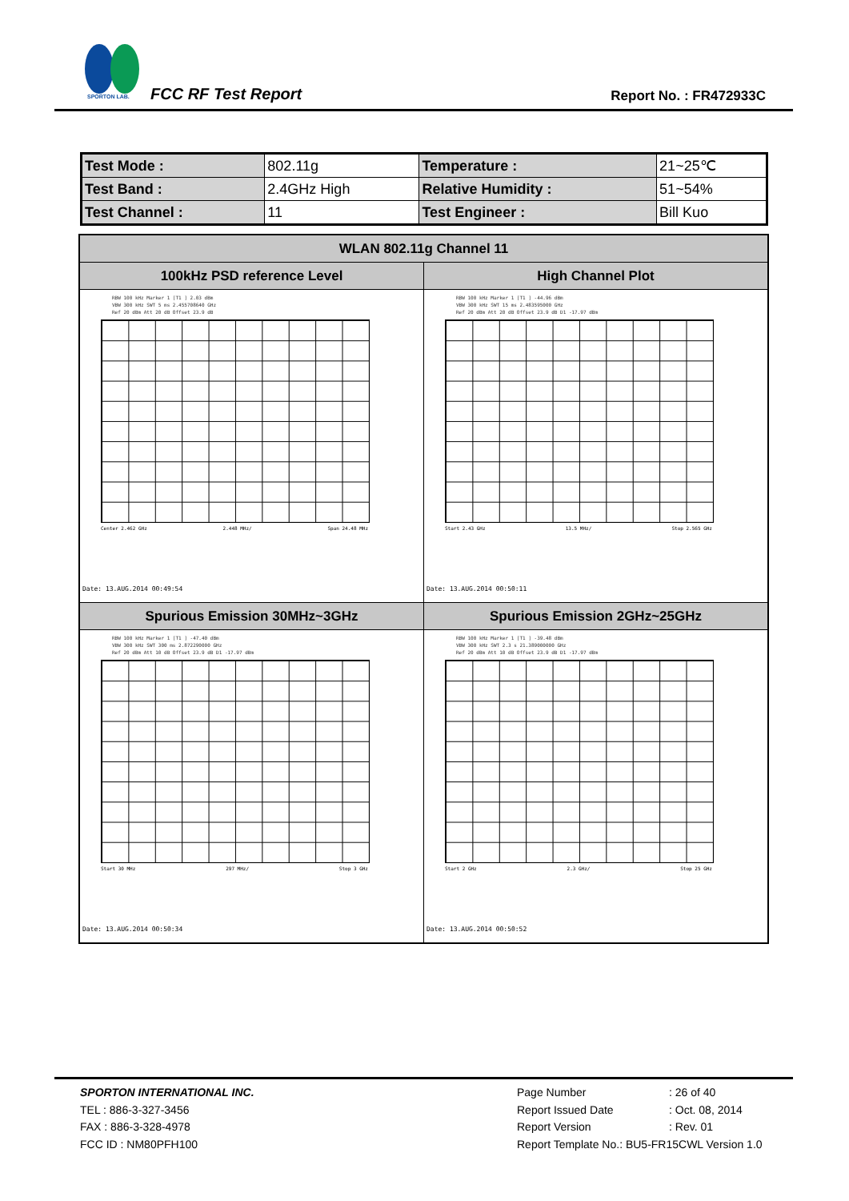SPORTON LAB.
FCC RF Test Report Report No. : FR472933C
| Test Mode : | 802.11g | Temperature : | 21~25℃ |
| Test Band : | 2.4GHz High | Relative Humidity : | 51~54% |
| Test Channel : | 11 | Test Engineer : | Bill Kuo |
| WLAN 802.11g Channel 11 | |
| --- | --- |
| 100kHz PSD reference Level | High Channel Plot |
| RBW 100 kHz Marker 1 [T1 ] 2.03 dBm VBW 300 kHz SWT 5 ms 2.455708640 GHz Ref 20 dBm Att 20 dB Offset 23.9 dB Center 2.462 GHz 2.448 MHz/ Span 24.48 MHz Date: 13.AUG.2014 00:49:54 | RBW 100 kHz Marker 1 [T1 ] -44.96 dBm VBW 300 kHz SWT 15 ms 2.483595000 GHz Ref 20 dBm Att 20 dB Offset 23.9 dB D1 -17.97 dBm Start 2.43 GHz 13.5 MHz/ Stop 2.565 GHz Date: 13.AUG.2014 00:50:11 |
| Spurious Emission 30MHz~3GHz | Spurious Emission 2GHz~25GHz |
| RBW 100 kHz Marker 1 [T1 ] -47.40 dBm VBW 300 kHz SWT 300 ms 2.872290000 GHz Ref 20 dBm Att 10 dB Offset 23.9 dB D1 -17.97 dBm Start 30 MHz 297 MHz/ Stop 3 GHz Date: 13.AUG.2014 00:50:34 | RBW 100 kHz Marker 1 [T1 ] -39.48 dBm VBW 300 kHz SWT 2.3 s 21.389000000 GHz Ref 20 dBm Att 10 dB Offset 23.9 dB D1 -17.97 dBm Start 2 GHz 2.3 GHz/ Stop 25 GHz Date: 13.AUG.2014 00:50:52 |
SPORTON INTERNATIONAL INC.
TEL : 886-3-327-3456
FAX : 886-3-328-4978
FCC ID : NM80PFH100
Page Number: 26 of 40
Report Issued Date: Oct. 08, 2014
Report Version: Rev. 01
Report Template No.: BU5-FR15CWL Version 1.0